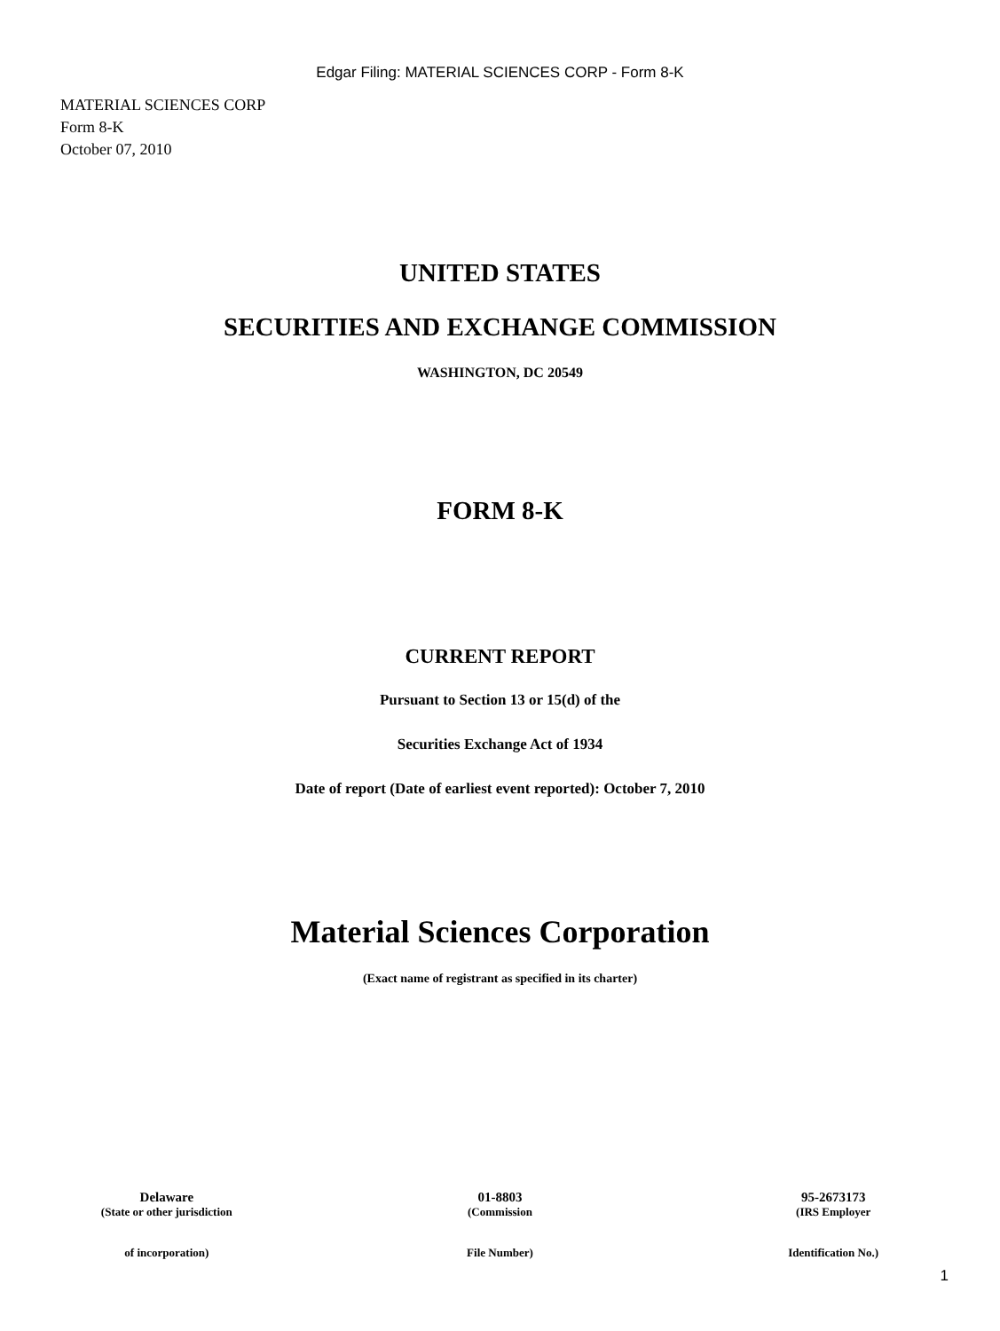Edgar Filing: MATERIAL SCIENCES CORP - Form 8-K
MATERIAL SCIENCES CORP
Form 8-K
October 07, 2010
UNITED STATES
SECURITIES AND EXCHANGE COMMISSION
WASHINGTON, DC 20549
FORM 8-K
CURRENT REPORT
Pursuant to Section 13 or 15(d) of the
Securities Exchange Act of 1934
Date of report (Date of earliest event reported): October 7, 2010
Material Sciences Corporation
(Exact name of registrant as specified in its charter)
| Delaware | 01-8803 | 95-2673173 |
| (State or other jurisdiction | (Commission | (IRS Employer |
| of incorporation) | File Number) | Identification No.) |
1